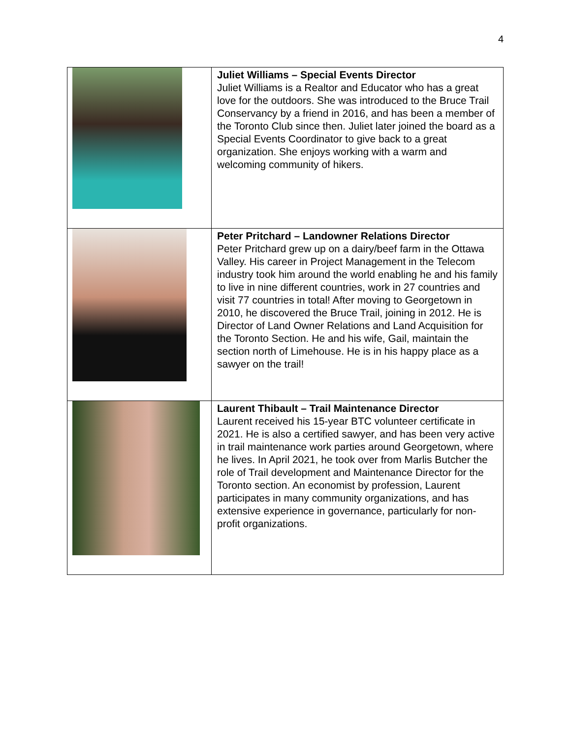4
| | Juliet Williams – Special Events Director Juliet Williams is a Realtor and Educator who has a great love for the outdoors. She was introduced to the Bruce Trail Conservancy by a friend in 2016, and has been a member of the Toronto Club since then. Juliet later joined the board as a Special Events Coordinator to give back to a great organization. She enjoys working with a warm and welcoming community of hikers. |
| | Peter Pritchard – Landowner Relations Director Peter Pritchard grew up on a dairy/beef farm in the Ottawa Valley. His career in Project Management in the Telecom industry took him around the world enabling he and his family to live in nine different countries, work in 27 countries and visit 77 countries in total! After moving to Georgetown in 2010, he discovered the Bruce Trail, joining in 2012. He is Director of Land Owner Relations and Land Acquisition for the Toronto Section. He and his wife, Gail, maintain the section north of Limehouse. He is in his happy place as a sawyer on the trail! |
| | Laurent Thibault – Trail Maintenance Director Laurent received his 15-year BTC volunteer certificate in 2021. He is also a certified sawyer, and has been very active in trail maintenance work parties around Georgetown, where he lives. In April 2021, he took over from Marlis Butcher the role of Trail development and Maintenance Director for the Toronto section. An economist by profession, Laurent participates in many community organizations, and has extensive experience in governance, particularly for non-profit organizations. |